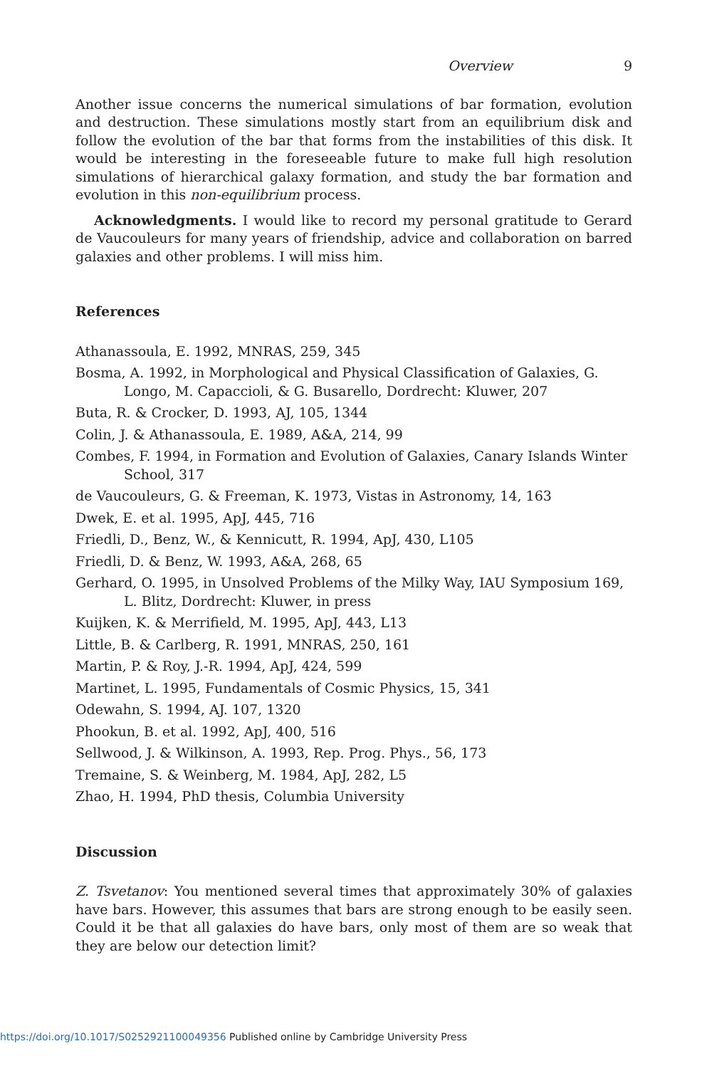Overview 9
Another issue concerns the numerical simulations of bar formation, evolution and destruction. These simulations mostly start from an equilibrium disk and follow the evolution of the bar that forms from the instabilities of this disk. It would be interesting in the foreseeable future to make full high resolution simulations of hierarchical galaxy formation, and study the bar formation and evolution in this non-equilibrium process.
Acknowledgments. I would like to record my personal gratitude to Gerard de Vaucouleurs for many years of friendship, advice and collaboration on barred galaxies and other problems. I will miss him.
References
Athanassoula, E. 1992, MNRAS, 259, 345
Bosma, A. 1992, in Morphological and Physical Classification of Galaxies, G. Longo, M. Capaccioli, & G. Busarello, Dordrecht: Kluwer, 207
Buta, R. & Crocker, D. 1993, AJ, 105, 1344
Colin, J. & Athanassoula, E. 1989, A&A, 214, 99
Combes, F. 1994, in Formation and Evolution of Galaxies, Canary Islands Winter School, 317
de Vaucouleurs, G. & Freeman, K. 1973, Vistas in Astronomy, 14, 163
Dwek, E. et al. 1995, ApJ, 445, 716
Friedli, D., Benz, W., & Kennicutt, R. 1994, ApJ, 430, L105
Friedli, D. & Benz, W. 1993, A&A, 268, 65
Gerhard, O. 1995, in Unsolved Problems of the Milky Way, IAU Symposium 169, L. Blitz, Dordrecht: Kluwer, in press
Kuijken, K. & Merrifield, M. 1995, ApJ, 443, L13
Little, B. & Carlberg, R. 1991, MNRAS, 250, 161
Martin, P. & Roy, J.-R. 1994, ApJ, 424, 599
Martinet, L. 1995, Fundamentals of Cosmic Physics, 15, 341
Odewahn, S. 1994, AJ. 107, 1320
Phookun, B. et al. 1992, ApJ, 400, 516
Sellwood, J. & Wilkinson, A. 1993, Rep. Prog. Phys., 56, 173
Tremaine, S. & Weinberg, M. 1984, ApJ, 282, L5
Zhao, H. 1994, PhD thesis, Columbia University
Discussion
Z. Tsvetanov: You mentioned several times that approximately 30% of galaxies have bars. However, this assumes that bars are strong enough to be easily seen. Could it be that all galaxies do have bars, only most of them are so weak that they are below our detection limit?
https://doi.org/10.1017/S0252921100049356 Published online by Cambridge University Press